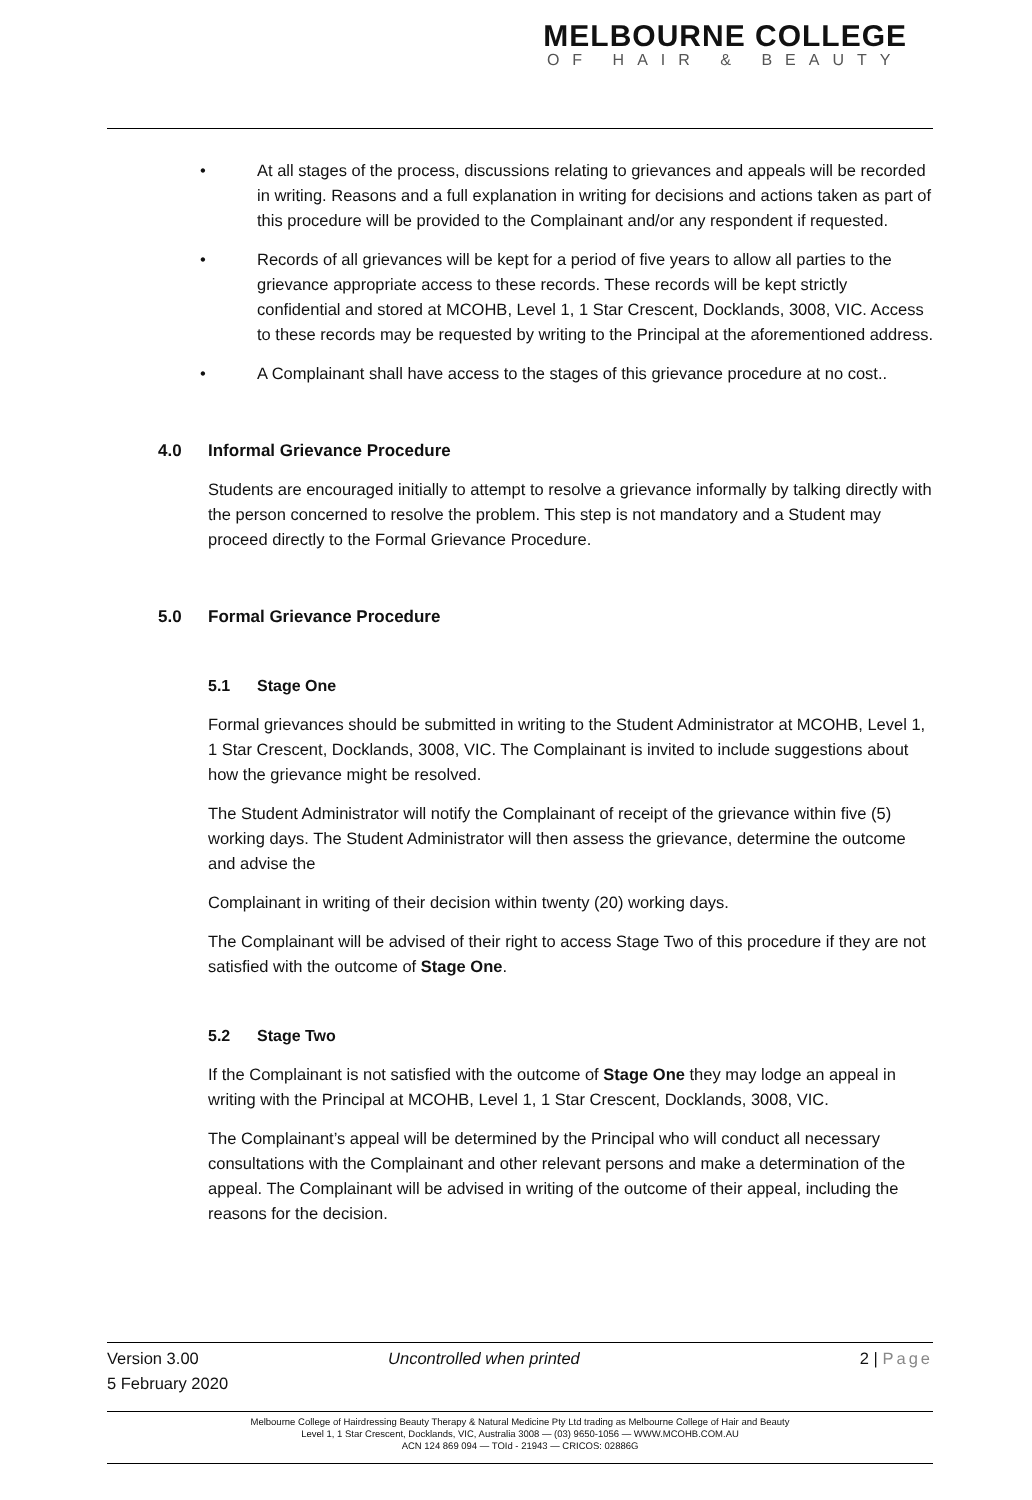MELBOURNE COLLEGE
OF HAIR & BEAUTY
• At all stages of the process, discussions relating to grievances and appeals will be recorded in writing. Reasons and a full explanation in writing for decisions and actions taken as part of this procedure will be provided to the Complainant and/or any respondent if requested.
• Records of all grievances will be kept for a period of five years to allow all parties to the grievance appropriate access to these records. These records will be kept strictly confidential and stored at MCOHB, Level 1, 1 Star Crescent, Docklands, 3008, VIC. Access to these records may be requested by writing to the Principal at the aforementioned address.
• A Complainant shall have access to the stages of this grievance procedure at no cost..
4.0 Informal Grievance Procedure
Students are encouraged initially to attempt to resolve a grievance informally by talking directly with the person concerned to resolve the problem. This step is not mandatory and a Student may proceed directly to the Formal Grievance Procedure.
5.0 Formal Grievance Procedure
5.1 Stage One
Formal grievances should be submitted in writing to the Student Administrator at MCOHB, Level 1, 1 Star Crescent, Docklands, 3008, VIC. The Complainant is invited to include suggestions about how the grievance might be resolved.
The Student Administrator will notify the Complainant of receipt of the grievance within five (5) working days. The Student Administrator will then assess the grievance, determine the outcome and advise the
Complainant in writing of their decision within twenty (20) working days.
The Complainant will be advised of their right to access Stage Two of this procedure if they are not satisfied with the outcome of Stage One.
5.2 Stage Two
If the Complainant is not satisfied with the outcome of Stage One they may lodge an appeal in writing with the Principal at MCOHB, Level 1, 1 Star Crescent, Docklands, 3008, VIC.
The Complainant’s appeal will be determined by the Principal who will conduct all necessary consultations with the Complainant and other relevant persons and make a determination of the appeal. The Complainant will be advised in writing of the outcome of their appeal, including the reasons for the decision.
Version 3.00
5 February 2020
Uncontrolled when printed 2 | Page
Melbourne College of Hairdressing Beauty Therapy & Natural Medicine Pty Ltd trading as Melbourne College of Hair and Beauty
Level 1, 1 Star Crescent, Docklands, VIC, Australia 3008 — (03) 9650-1056 — WWW.MCOHB.COM.AU
ACN 124 869 094 — TOId - 21943 — CRICOS: 02886G